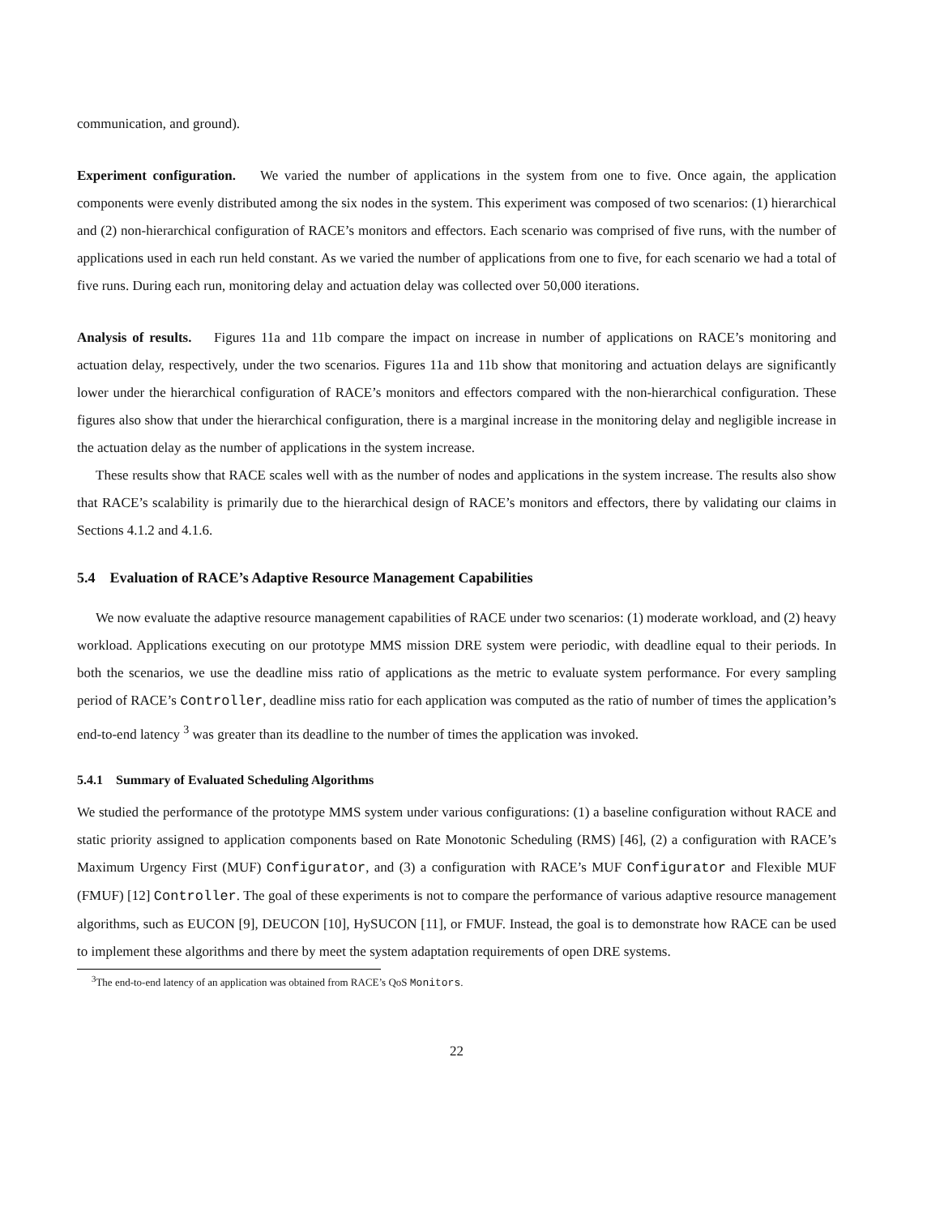communication, and ground).
Experiment configuration. We varied the number of applications in the system from one to five. Once again, the application components were evenly distributed among the six nodes in the system. This experiment was composed of two scenarios: (1) hierarchical and (2) non-hierarchical configuration of RACE’s monitors and effectors. Each scenario was comprised of five runs, with the number of applications used in each run held constant. As we varied the number of applications from one to five, for each scenario we had a total of five runs. During each run, monitoring delay and actuation delay was collected over 50,000 iterations.
Analysis of results. Figures 11a and 11b compare the impact on increase in number of applications on RACE’s monitoring and actuation delay, respectively, under the two scenarios. Figures 11a and 11b show that monitoring and actuation delays are significantly lower under the hierarchical configuration of RACE’s monitors and effectors compared with the non-hierarchical configuration. These figures also show that under the hierarchical configuration, there is a marginal increase in the monitoring delay and negligible increase in the actuation delay as the number of applications in the system increase.
These results show that RACE scales well with as the number of nodes and applications in the system increase. The results also show that RACE’s scalability is primarily due to the hierarchical design of RACE’s monitors and effectors, there by validating our claims in Sections 4.1.2 and 4.1.6.
5.4 Evaluation of RACE’s Adaptive Resource Management Capabilities
We now evaluate the adaptive resource management capabilities of RACE under two scenarios: (1) moderate workload, and (2) heavy workload. Applications executing on our prototype MMS mission DRE system were periodic, with deadline equal to their periods. In both the scenarios, we use the deadline miss ratio of applications as the metric to evaluate system performance. For every sampling period of RACE’s Controller, deadline miss ratio for each application was computed as the ratio of number of times the application’s end-to-end latency <sup>3</sup> was greater than its deadline to the number of times the application was invoked.
5.4.1 Summary of Evaluated Scheduling Algorithms
We studied the performance of the prototype MMS system under various configurations: (1) a baseline configuration without RACE and static priority assigned to application components based on Rate Monotonic Scheduling (RMS) [46], (2) a configuration with RACE’s Maximum Urgency First (MUF) Configurator, and (3) a configuration with RACE’s MUF Configurator and Flexible MUF (FMUF) [12] Controller. The goal of these experiments is not to compare the performance of various adaptive resource management algorithms, such as EUCON [9], DEUCON [10], HySUCON [11], or FMUF. Instead, the goal is to demonstrate how RACE can be used to implement these algorithms and there by meet the system adaptation requirements of open DRE systems.
<sup>3</sup> The end-to-end latency of an application was obtained from RACE’s QoS Monitors.
22